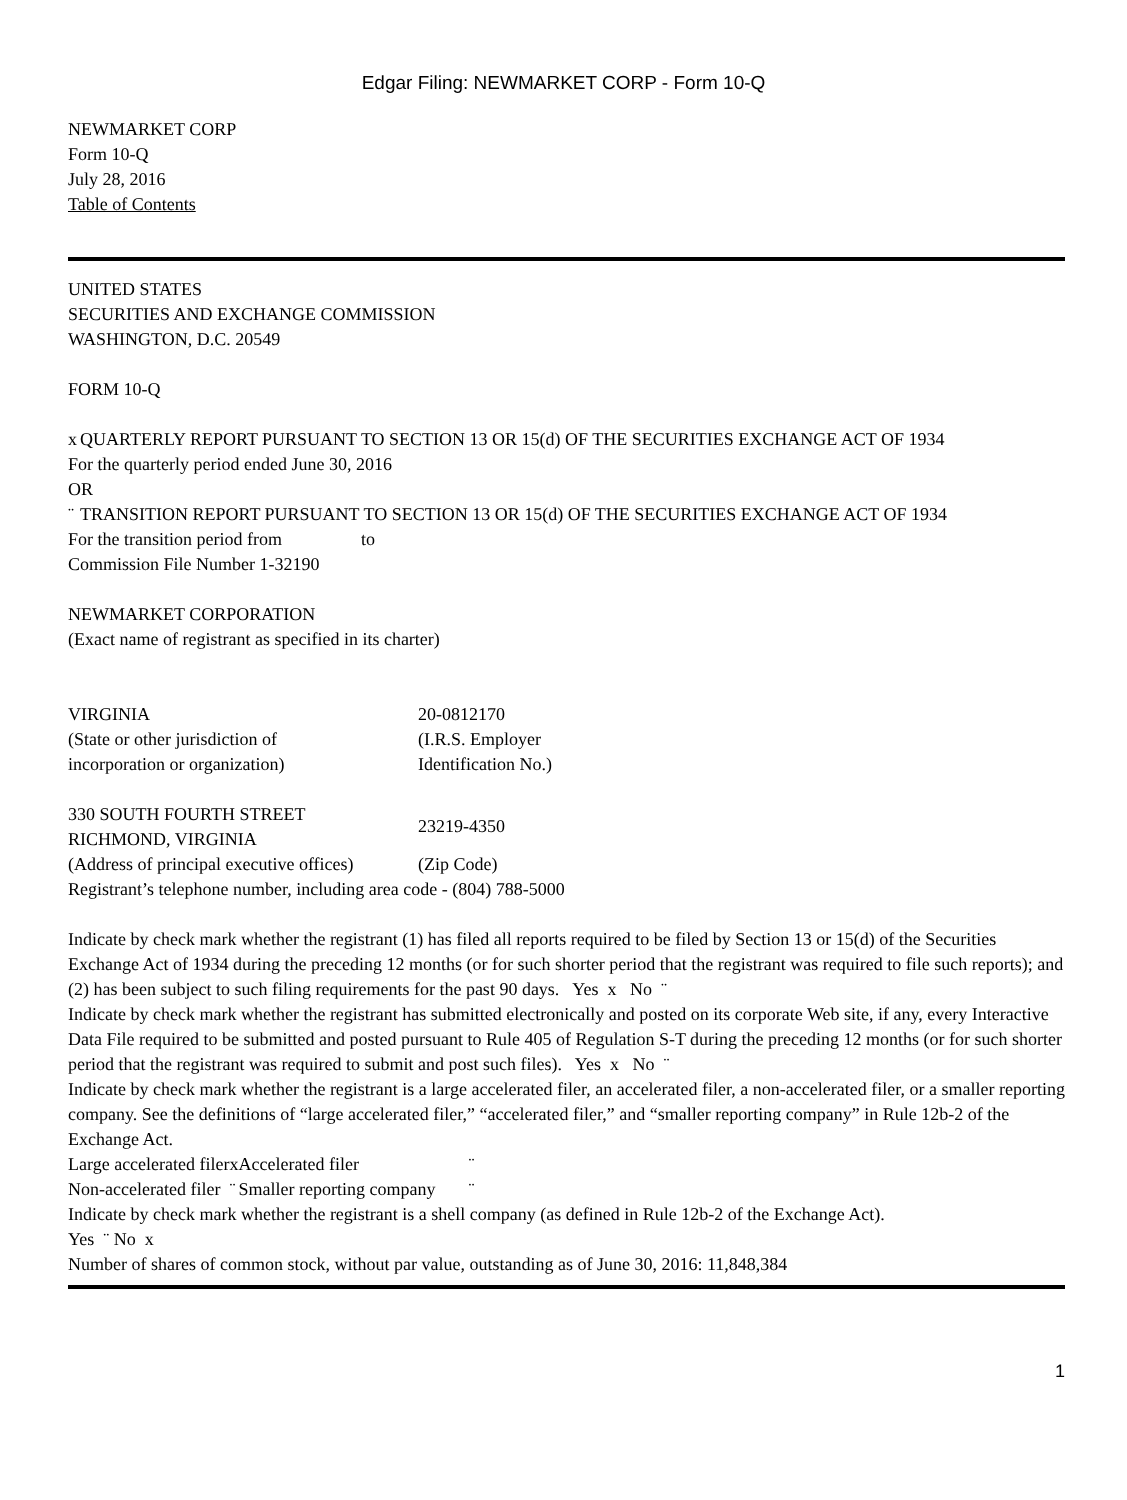Edgar Filing: NEWMARKET CORP - Form 10-Q
NEWMARKET CORP
Form 10-Q
July 28, 2016
Table of Contents
UNITED STATES
SECURITIES AND EXCHANGE COMMISSION
WASHINGTON, D.C. 20549
FORM 10-Q
| x | QUARTERLY REPORT PURSUANT TO SECTION 13 OR 15(d) OF THE SECURITIES EXCHANGE ACT OF 1934 |
For the quarterly period ended June 30, 2016
OR
| ¨ | TRANSITION REPORT PURSUANT TO SECTION 13 OR 15(d) OF THE SECURITIES EXCHANGE ACT OF 1934 |
For the transition period from to
Commission File Number 1-32190
NEWMARKET CORPORATION
(Exact name of registrant as specified in its charter)
| VIRGINIA (State or other jurisdiction of incorporation or organization) | 20-0812170 (I.R.S. Employer Identification No.) |
| 330 SOUTH FOURTH STREET RICHMOND, VIRGINIA | 23219-4350 |
| (Address of principal executive offices) | (Zip Code) |
Registrant’s telephone number, including area code - (804) 788-5000
Indicate by check mark whether the registrant (1) has filed all reports required to be filed by Section 13 or 15(d) of the Securities Exchange Act of 1934 during the preceding 12 months (or for such shorter period that the registrant was required to file such reports); and (2) has been subject to such filing requirements for the past 90 days. Yes x No ¨
Indicate by check mark whether the registrant has submitted electronically and posted on its corporate Web site, if any, every Interactive Data File required to be submitted and posted pursuant to Rule 405 of Regulation S-T during the preceding 12 months (or for such shorter period that the registrant was required to submit and post such files). Yes x No ¨
Indicate by check mark whether the registrant is a large accelerated filer, an accelerated filer, a non-accelerated filer, or a smaller reporting company. See the definitions of “large accelerated filer,” “accelerated filer,” and “smaller reporting company” in Rule 12b-2 of the Exchange Act.
| Large accelerated filer | x | Accelerated filer | ¨ |
| Non-accelerated filer | ¨ | Smaller reporting company | ¨ |
Indicate by check mark whether the registrant is a shell company (as defined in Rule 12b-2 of the Exchange Act).
Yes ¨ No x
Number of shares of common stock, without par value, outstanding as of June 30, 2016: 11,848,384
1